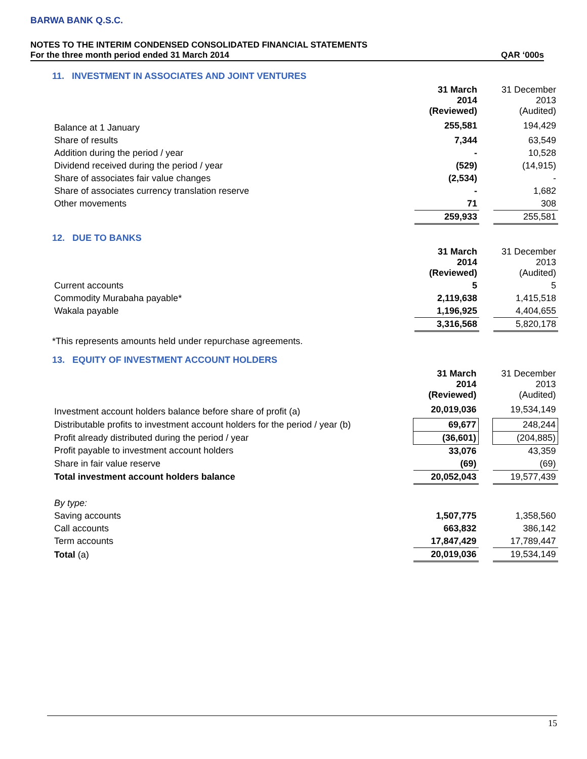BARWA BANK Q.S.C.
NOTES TO THE INTERIM CONDENSED CONSOLIDATED FINANCIAL STATEMENTS
For the three month period ended 31 March 2014 QAR ‘000s
11. INVESTMENT IN ASSOCIATES AND JOINT VENTURES
| | 31 March 2014 (Reviewed) | | 31 December 2013 (Audited) |
| Balance at 1 January | 255,581 | | 194,429 |
| Share of results | 7,344 | | 63,549 |
| Addition during the period / year | - | | 10,528 |
| Dividend received during the period / year | (529) | | (14,915) |
| Share of associates fair value changes | (2,534) | | - |
| Share of associates currency translation reserve | - | | 1,682 |
| Other movements | 71 | | 308 |
| | 259,933 | | 255,581 |
12. DUE TO BANKS
| | 31 March 2014 (Reviewed) | | 31 December 2013 (Audited) |
| Current accounts | 5 | | 5 |
| Commodity Murabaha payable* | 2,119,638 | | 1,415,518 |
| Wakala payable | 1,196,925 | | 4,404,655 |
| | 3,316,568 | | 5,820,178 |
*This represents amounts held under repurchase agreements.
13. EQUITY OF INVESTMENT ACCOUNT HOLDERS
| | 31 March 2014 (Reviewed) | | 31 December 2013 (Audited) |
| Investment account holders balance before share of profit (a) | 20,019,036 | | 19,534,149 |
| Distributable profits to investment account holders for the period / year (b) | 69,677 | | 248,244 |
| Profit already distributed during the period / year | (36,601) | | (204,885) |
| Profit payable to investment account holders | 33,076 | | 43,359 |
| Share in fair value reserve | (69) | | (69) |
| Total investment account holders balance | 20,052,043 | | 19,577,439 |
| By type: | | | |
| Saving accounts | 1,507,775 | | 1,358,560 |
| Call accounts | 663,832 | | 386,142 |
| Term accounts | 17,847,429 | | 17,789,447 |
| Total (a) | 20,019,036 | | 19,534,149 |
15